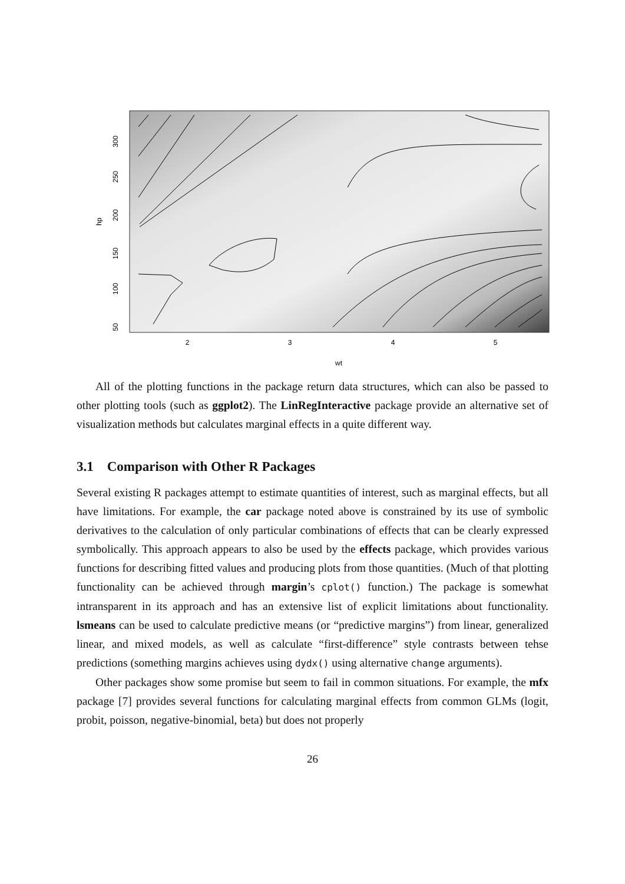2
3
4
5
wt
50
100
150
200
250
300
hp
All of the plotting functions in the package return data structures, which can also be passed to other plotting tools (such as ggplot2). The LinRegInteractive package provide an alternative set of visualization methods but calculates marginal effects in a quite different way.
3.1 Comparison with Other R Packages
Several existing R packages attempt to estimate quantities of interest, such as marginal effects, but all have limitations. For example, the car package noted above is constrained by its use of symbolic derivatives to the calculation of only particular combinations of effects that can be clearly expressed symbolically. This approach appears to also be used by the effects package, which provides various functions for describing fitted values and producing plots from those quantities. (Much of that plotting functionality can be achieved through margin’s cplot() function.) The package is somewhat intransparent in its approach and has an extensive list of explicit limitations about functionality. lsmeans can be used to calculate predictive means (or “predictive margins”) from linear, generalized linear, and mixed models, as well as calculate “first-difference” style contrasts between tehse predictions (something margins achieves using dydx() using alternative change arguments).
Other packages show some promise but seem to fail in common situations. For example, the mfx package [7] provides several functions for calculating marginal effects from common GLMs (logit, probit, poisson, negative-binomial, beta) but does not properly
26